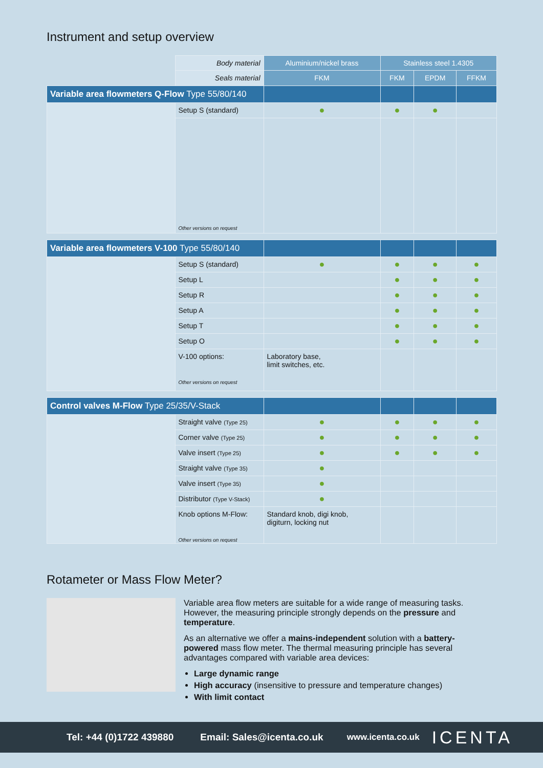Instrument and setup overview
| | Body material | Aluminium/nickel brass | Stainless steel 1.4305 | | |
| | Seals material | FKM | FKM | EPDM | FFKM |
| Variable area flowmeters Q-Flow Type 55/80/140 | | | | | |
| | Setup S (standard) | ● | ● | ● | |
| | Other versions on request | | | | |
| Variable area flowmeters V-100 Type 55/80/140 | | | | | |
| | Setup S (standard) | ● | ● | ● | ● |
| | Setup L | | ● | ● | ● |
| | Setup R | | ● | ● | ● |
| | Setup A | | ● | ● | ● |
| | Setup T | | ● | ● | ● |
| | Setup O | | ● | ● | ● |
| | V-100 options: Other versions on request | Laboratory base, limit switches, etc. | | | |
| Control valves M-Flow Type 25/35/V-Stack | | | | | |
| | Straight valve (Type 25) | ● | ● | ● | ● |
| | Corner valve (Type 25) | ● | ● | ● | ● |
| | Valve insert (Type 25) | ● | ● | ● | ● |
| | Straight valve (Type 35) | ● | | | |
| | Valve insert (Type 35) | ● | | | |
| | Distributor (Type V-Stack) | ● | | | |
| | Knob options M-Flow: Other versions on request | Standard knob, digi knob, digiturn, locking nut | | | |
Rotameter or Mass Flow Meter?
Variable area flow meters are suitable for a wide range of measuring tasks. However, the measuring principle strongly depends on the pressure and temperature.
As an alternative we offer a mains-independent solution with a battery-powered mass flow meter. The thermal measuring principle has several advantages compared with variable area devices:
Large dynamic range
High accuracy (insensitive to pressure and temperature changes)
With limit contact
Tel: +44 (0)1722 439880 Email: Sales@icenta.co.uk www.icenta.co.uk ICENTA